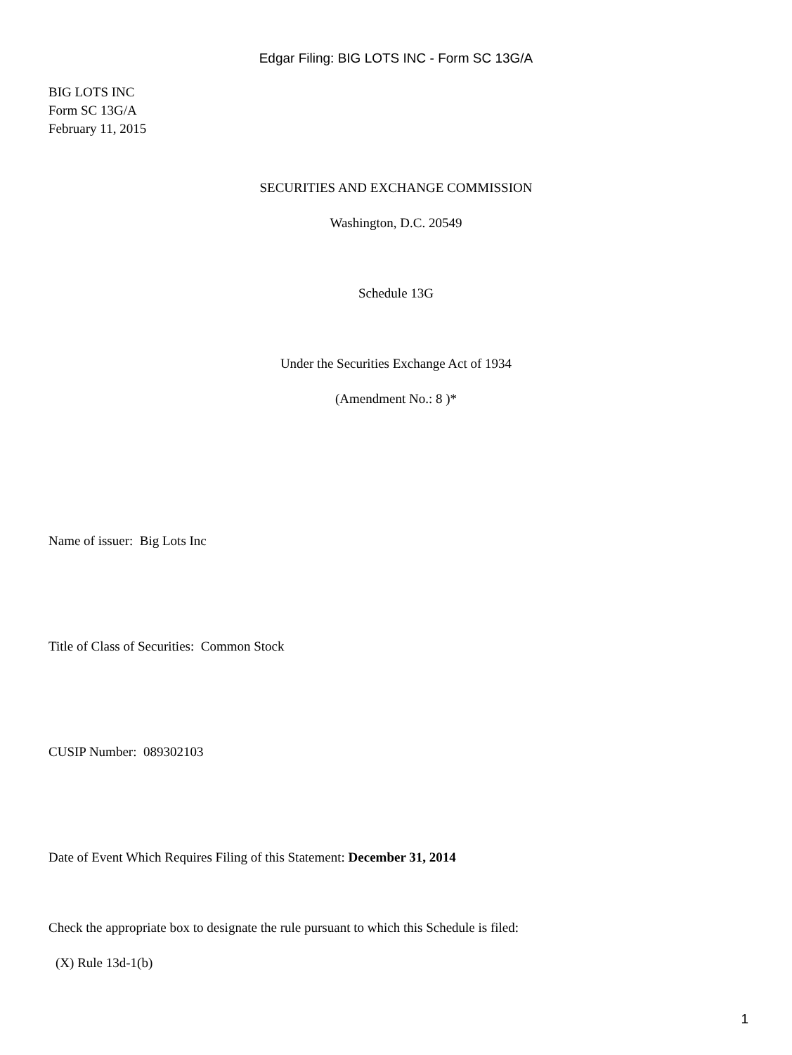Edgar Filing: BIG LOTS INC - Form SC 13G/A
BIG LOTS INC
Form SC 13G/A
February 11, 2015
SECURITIES AND EXCHANGE COMMISSION
Washington, D.C. 20549
Schedule 13G
Under the Securities Exchange Act of 1934
(Amendment No.: 8 )*
Name of issuer: Big Lots Inc
Title of Class of Securities: Common Stock
CUSIP Number: 089302103
Date of Event Which Requires Filing of this Statement: December 31, 2014
Check the appropriate box to designate the rule pursuant to which this Schedule is filed:
(X) Rule 13d-1(b)
1